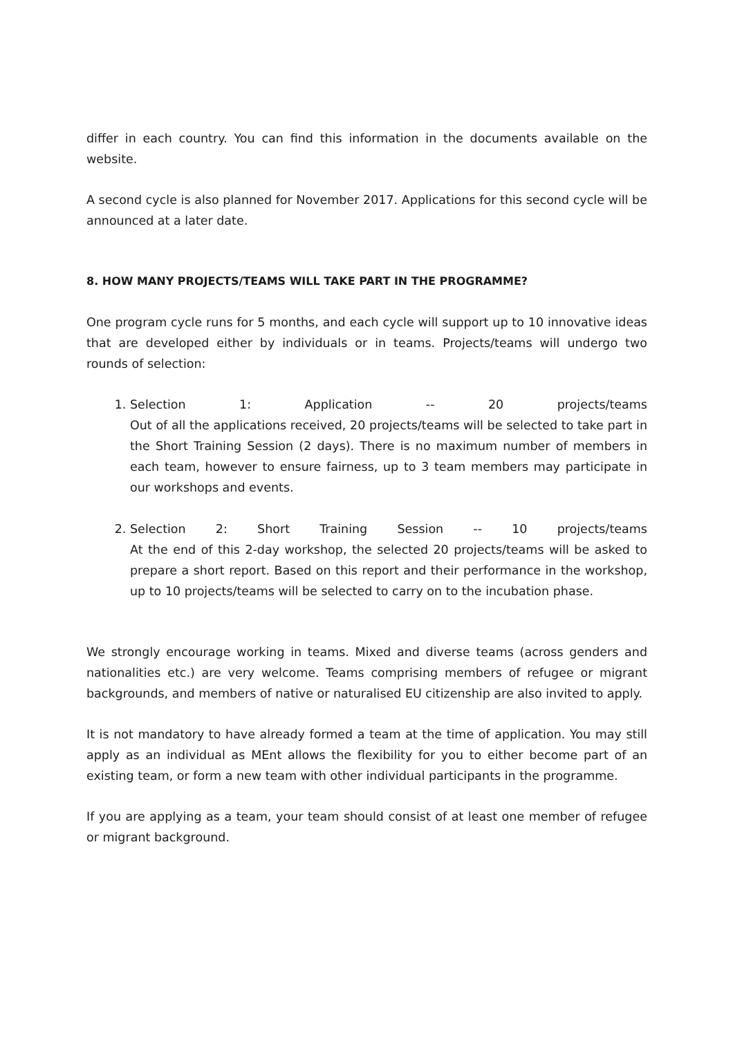differ in each country. You can find this information in the documents available on the website.
A second cycle is also planned for November 2017. Applications for this second cycle will be announced at a later date.
8. HOW MANY PROJECTS/TEAMS WILL TAKE PART IN THE PROGRAMME?
One program cycle runs for 5 months, and each cycle will support up to 10 innovative ideas that are developed either by individuals or in teams. Projects/teams will undergo two rounds of selection:
1.
Selection 1: Application -- 20 projects/teams
Out of all the applications received, 20 projects/teams will be selected to take part in the Short Training Session (2 days). There is no maximum number of members in each team, however to ensure fairness, up to 3 team members may participate in our workshops and events.
2.
Selection 2: Short Training Session -- 10 projects/teams
At the end of this 2-day workshop, the selected 20 projects/teams will be asked to prepare a short report. Based on this report and their performance in the workshop, up to 10 projects/teams will be selected to carry on to the incubation phase.
We strongly encourage working in teams. Mixed and diverse teams (across genders and nationalities etc.) are very welcome. Teams comprising members of refugee or migrant backgrounds, and members of native or naturalised EU citizenship are also invited to apply.
It is not mandatory to have already formed a team at the time of application. You may still apply as an individual as MEnt allows the flexibility for you to either become part of an existing team, or form a new team with other individual participants in the programme.
If you are applying as a team, your team should consist of at least one member of refugee or migrant background.